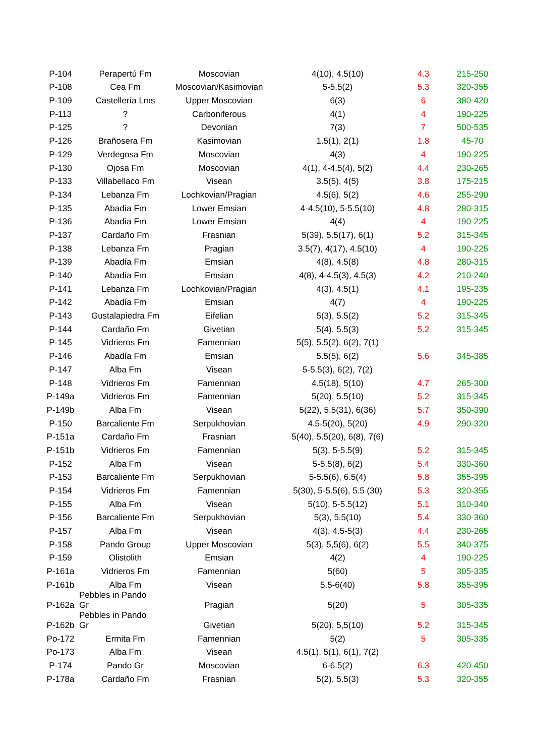| P-104 | Perapertú Fm | Moscovian | 4(10), 4.5(10) | 4.3 | 215-250 |
| P-108 | Cea Fm | Moscovian/Kasimovian | 5-5.5(2) | 5.3 | 320-355 |
| P-109 | Castellería Lms | Upper Moscovian | 6(3) | 6 | 380-420 |
| P-113 | ? | Carboniferous | 4(1) | 4 | 190-225 |
| P-125 | ? | Devonian | 7(3) | 7 | 500-535 |
| P-126 | Brañosera Fm | Kasimovian | 1.5(1), 2(1) | 1.8 | 45-70 |
| P-129 | Verdegosa Fm | Moscovian | 4(3) | 4 | 190-225 |
| P-130 | Ojosa Fm | Moscovian | 4(1), 4-4.5(4), 5(2) | 4.4 | 230-265 |
| P-133 | Villabellaco Fm | Visean | 3.5(5), 4(5) | 3.8 | 175-215 |
| P-134 | Lebanza Fm | Lochkovian/Pragian | 4.5(6), 5(2) | 4.6 | 255-290 |
| P-135 | Abadía Fm | Lower Emsian | 4-4.5(10), 5-5.5(10) | 4.8 | 280-315 |
| P-136 | Abadía Fm | Lower Emsian | 4(4) | 4 | 190-225 |
| P-137 | Cardaño Fm | Frasnian | 5(39), 5.5(17), 6(1) | 5.2 | 315-345 |
| P-138 | Lebanza Fm | Pragian | 3.5(7), 4(17), 4.5(10) | 4 | 190-225 |
| P-139 | Abadía Fm | Emsian | 4(8), 4.5(8) | 4.8 | 280-315 |
| P-140 | Abadía Fm | Emsian | 4(8), 4-4.5(3), 4.5(3) | 4.2 | 210-240 |
| P-141 | Lebanza Fm | Lochkovian/Pragian | 4(3), 4.5(1) | 4.1 | 195-235 |
| P-142 | Abadía Fm | Emsian | 4(7) | 4 | 190-225 |
| P-143 | Gustalapiedra Fm | Eifelian | 5(3), 5.5(2) | 5.2 | 315-345 |
| P-144 | Cardaño Fm | Givetian | 5(4), 5.5(3) | 5.2 | 315-345 |
| P-145 | Vidrieros Fm | Famennian | 5(5), 5.5(2), 6(2), 7(1) | | |
| P-146 | Abadía Fm | Emsian | 5.5(5), 6(2) | 5.6 | 345-385 |
| P-147 | Alba Fm | Visean | 5-5.5(3), 6(2), 7(2) | | |
| P-148 | Vidrieros Fm | Famennian | 4.5(18), 5(10) | 4.7 | 265-300 |
| P-149a | Vidrieros Fm | Famennian | 5(20), 5.5(10) | 5.2 | 315-345 |
| P-149b | Alba Fm | Visean | 5(22), 5.5(31), 6(36) | 5.7 | 350-390 |
| P-150 | Barcaliente Fm | Serpukhovian | 4.5-5(20), 5(20) | 4.9 | 290-320 |
| P-151a | Cardaño Fm | Frasnian | 5(40), 5.5(20), 6(8), 7(6) | | |
| P-151b | Vidrieros Fm | Famennian | 5(3), 5-5.5(9) | 5.2 | 315-345 |
| P-152 | Alba Fm | Visean | 5-5.5(8), 6(2) | 5.4 | 330-360 |
| P-153 | Barcaliente Fm | Serpukhovian | 5-5.5(6), 6.5(4) | 5.8 | 355-395 |
| P-154 | Vidrieros Fm | Famennian | 5(30), 5-5.5(6), 5.5 (30) | 5.3 | 320-355 |
| P-155 | Alba Fm | Visean | 5(10), 5-5.5(12) | 5.1 | 310-340 |
| P-156 | Barcaliente Fm | Serpukhovian | 5(3), 5.5(10) | 5.4 | 330-360 |
| P-157 | Alba Fm | Visean | 4(3), 4.5-5(3) | 4.4 | 230-265 |
| P-158 | Pando Group | Upper Moscovian | 5(3), 5,5(6), 6(2) | 5.5 | 340-375 |
| P-159 | Olistolith | Emsian | 4(2) | 4 | 190-225 |
| P-161a | Vidrieros Fm | Famennian | 5(60) | 5 | 305-335 |
| P-161b | Alba Fm | Visean | 5.5-6(40) | 5.8 | 355-395 |
| P-162a | Pebbles in Pando Gr | Pragian | 5(20) | 5 | 305-335 |
| P-162b | Pebbles in Pando Gr | Givetian | 5(20), 5,5(10) | 5.2 | 315-345 |
| Po-172 | Ermita Fm | Famennian | 5(2) | 5 | 305-335 |
| Po-173 | Alba Fm | Visean | 4.5(1), 5(1), 6(1), 7(2) | | |
| P-174 | Pando Gr | Moscovian | 6-6.5(2) | 6.3 | 420-450 |
| P-178a | Cardaño Fm | Frasnian | 5(2), 5.5(3) | 5.3 | 320-355 |